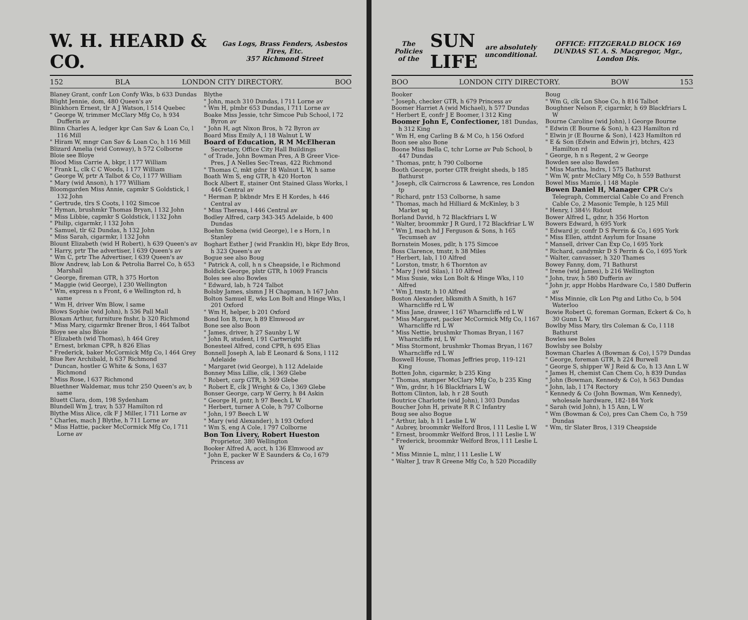W. H. HEARD & CO. Gas Logs, Brass Fenders, Asbestos Fires, Etc.
357 Richmond Street
152 BLA LONDON CITY DIRECTORY. BOO
Blaney Grant, confr Lon Confy Wks, b 633 Dundas
Blight Jennie, dom, 480 Queen's av
Blinkhorn Ernest, tlr A J Watson, l 514 Quebec
" George W, trimmer McClary Mfg Co, h 934 Dufferin av
Blinn Charles A, ledger kpr Can Sav & Loan Co, l 116 Mill
" Hiram W, mngr Can Sav & Loan Co, h 116 Mill
Blizard Amelia (wid Conway), h 572 Colborne
Bloie see Bloye
Blood Miss Carrie A, bkpr, l 177 William
" Frank L, clk C C Woods, l 177 William
" George W, prtr A Talbot & Co, l 177 William
" Mary (wid Anson), h 177 William
Bloomgarden Miss Annie, capmkr S Goldstick, l 132 John
" Gertrude, tlrs S Coots, l 102 Simcoe
" Hyman, brushmkr Thomas Bryan, l 132 John
" Miss Libbie, capmkr S Goldstick, l 132 John
" Philip, cigarmkr, l 132 John
" Samuel, tlr 62 Dundas, h 132 John
" Miss Sarah, cigarmkr, l 132 John
Blount Elizabeth (wid H Robert), h 639 Queen's av
" Harry, prtr The advertiser, l 639 Queen's av
" Wm C, prtr The Advertiser, l 639 Queen's av
Blow Andrew, lab Lon & Petrolia Barrel Co, h 653 Marshall
" George, fireman GTR, h 375 Horton
" Maggie (wid George), l 230 Wellington
" Wm, express n s Front, 6 e Wellington rd, h same
" Wm H, driver Wm Blow, l same
Blows Sophie (wid John), h 536 Pall Mall
Bloxam Arthur, furniture fnshr, b 320 Richmond
" Miss Mary, cigarmkr Brener Bros, l 464 Talbot
Bloye see also Bloie
" Elizabeth (wid Thomas), h 464 Grey
" Ernest, brkman CPR, h 826 Elias
" Frederick, baker McCormick Mfg Co, l 464 Grey
Blue Rev Archibald, h 637 Richmond
" Duncan, hostler G White & Sons, l 637 Richmond
" Miss Rose, l 637 Richmond
Bluethner Waldemar, mus tchr 250 Queen's av, b same
Bluett Clara, dom, 198 Sydenham
Blundell Wm J, trav, h 537 Hamilton rd
Blythe Miss Alice, clk F J Miller, l 711 Lorne av
" Charles, mach J Blythe, h 711 Lorne av
" Miss Hattie, packer McCormick Mfg Co, l 711 Lorne av
Blythe
" John, mach 310 Dundas, l 711 Lorne av
" Wm H, plmbr 653 Dundas, l 711 Lorne av
Boake Miss Jessie, tchr Simcoe Pub School, l 72 Byron av
" John H, agt Nixon Bros, h 72 Byron av
Board Miss Emily A, l 18 Walnut L W
Board of Education, R M McElheran Secretary, Office City Hall Buildings
" of Trade, John Bowman Pres, A B Greer Vice-Pres, J A Nelles Sec-Treas, 422 Richmond
" Thomas C, mkt gdnr 18 Walnut L W, h same
Boath Wm S, eng GTR, h 420 Horton
Bock Albert E, stainer Ont Stained Glass Works, l 446 Central av
" Herman P, bkbndr Mrs E H Kordes, h 446 Central av
" Miss Theresa, l 446 Central av
Bodley Alfred, carp 343-345 Adelaide, b 400 Dundas
Boehm Sobena (wid George), l e s Horn, l n Stanley
Boghart Esther J (wid Franklin H), bkpr Edy Bros, h 323 Queen's av
Bogue see also Boug
" Patrick A, coll, h n s Cheapside, l e Richmond
Boldick George, plstr GTR, h 1069 Francis
Boles see also Bowles
" Edward, lab, h 724 Talbot
Bolsby James, slsmn J H Chapman, h 167 John
Bolton Samuel E, wks Lon Bolt and Hinge Wks, l 201 Oxford
" Wm H, helper, b 201 Oxford
Bond Ion B, trav, h 89 Elmwood av
Bone see also Boon
" James, driver, h 27 Saunby L W
" John R, student, l 91 Cartwright
Bonesteel Alfred, cond CPR, h 695 Elias
Bonnell Joseph A, lab E Leonard & Sons, l 112 Adelaide
" Margaret (wid George), h 112 Adelaide
Bonney Miss Lillie, clk, l 369 Glebe
" Robert, carp GTR, h 369 Glebe
" Robert E, clk J Wright & Co, l 369 Glebe
Bonser George, carp W Gerry, h 84 Askin
" George H, pntr, h 97 Beech L W
" Herbert, turner A Cole, h 797 Colborne
" John, l 97 Beech L W
" Mary (wid Alexander), h 193 Oxford
" Wm S, eng A Cole, l 797 Colborne
Bon Ton Livery, Robert Hueston Proprietor, 380 Wellington
Booker Alfred A, acct, h 136 Elmwood av
" John E, packer W E Saunders & Co, l 679 Princess av
The Policies of the SUN LIFE are absolutely unconditional. OFFICE: FITZGERALD BLOCK 169 DUNDAS ST. A. S. Macgregor, Mgr., London Dis.
BOO LONDON CITY DIRECTORY. BOW 153
Booker
" Joseph, checker GTR, h 679 Princess av
Boomer Harriet A (wid Michael), h 577 Dundas
" Herbert E, confr J E Boomer, l 312 King
Boomer John E, Confectioner, 181 Dundas, h 312 King
" Wm H, eng Carling B & M Co, h 156 Oxford
Boon see also Bone
Boone Miss Bella C, tchr Lorne av Pub School, b 447 Dundas
" Thomas, pntr, h 790 Colborne
Booth George, porter GTR freight sheds, b 185 Bathurst
" Joseph, clk Cairncross & Lawrence, res London tp
" Richard, pntr 153 Colborne, h same
" Thomas, mach hd Hilliard & McKinley, b 3 Market sq
Borland David, h 72 Blackfriars L W
" Walter, broommkr J R Gurd, l 72 Blackfriar L W
" Wm J, mach hd J Ferguson & Sons, h 165 Tecumseh av
Bornstein Moses, pdlr, h 175 Simcoe
Boss Clarence, tmstr, h 38 Miles
" Herbert, lab, l 10 Alfred
" Lorston, tmstr, h 6 Thornton av
" Mary J (wid Silas), l 10 Alfred
" Miss Susie, wks Lon Bolt & Hinge Wks, l 10 Alfred
" Wm J, tmstr, h 10 Alfred
Boston Alexander, blksmith A Smith, h 167 Wharncliffe rd L W
" Miss Jane, drawer, l 167 Wharncliffe rd L W
" Miss Margaret, packer McCormick Mfg Co, l 167 Wharncliffe rd L W
" Miss Nettie, brushmkr Thomas Bryan, l 167 Wharncliffe rd, L W
" Miss Stormont, brushmkr Thomas Bryan, l 167 Wharncliffe rd L W
Boswell House, Thomas Jeffries prop, 119-121 King
Botten John, cigarmkr, b 235 King
" Thomas, stamper McClary Mfg Co, b 235 King
" Wm, grdnr, h 16 Blackfriars L W
Bottom Clinton, lab, h r 28 South
Boutrice Charlotte (wid John), l 303 Dundas
Boucher John H, private R R C Infantry
Boug see also Bogue
" Arthur, lab, h 11 Leslie L W
" Aubrey, broommkr Welford Bros, l 11 Leslie L W
" Ernest, broommkr Welford Bros, l 11 Leslie L W
" Frederick, broommkr Welford Bros, l 11 Leslie L W
" Miss Minnie L, mlnr, l 11 Leslie L W
" Walter J, trav R Greene Mfg Co, h 520 Piccadilly
Boug
" Wm G, clk Lon Shoe Co, h 816 Talbot
Boughner Nelson F, cigarmkr, h 69 Blackfriars L W
Bourne Caroline (wid John), l George Bourne
" Edwin (E Bourne & Son), h 423 Hamilton rd
" Elwin jr (E Bourne & Son), l 423 Hamilton rd
" E & Son (Edwin and Edwin jr), btchrs, 423 Hamilton rd
" George, h n s Regent, 2 w George
Bowden see also Bawden
" Miss Martha, lndrs, l 575 Bathurst
" Wm W, pntr McClary Mfg Co, h 559 Bathurst
Bowel Miss Mamie, l 148 Maple
Bowen Daniel H, Manager CPR Co's Telegraph, Commercial Cable Co and French Cable Co, 2 Masonic Temple, h 125 Mill
" Henry, l 384½ Ridout
Bower Alfred L, gdnr, h 356 Horton
Bowers Edward, h 695 York
" Edward jr, confr D S Perrin & Co, l 695 York
" Miss Ellen, attdnt Asylum for Insane
" Mansell, driver Can Exp Co, l 695 York
" Richard, candymkr D S Perrin & Co, l 695 York
" Walter, canvasser, h 320 Thames
Bowey Fanny, dom, 71 Bathurst
" Irene (wid James), b 216 Wellington
" John, trav, h 580 Dufferin av
" John jr, appr Hobbs Hardware Co, l 580 Dufferin av
" Miss Minnie, clk Lon Ptg and Litho Co, b 504 Waterloo
Bowie Robert G, foreman Gorman, Eckert & Co, h 30 Gunn L W
Bowlby Miss Mary, tlrs Coleman & Co, l 118 Bathurst
Bowles see Boles
Bowlsby see Bolsby
Bowman Charles A (Bowman & Co), l 579 Dundas
" George, foreman GTR, h 224 Burwell
" George S, shipper W J Reid & Co, h 13 Ann L W
" James H, chemist Can Chem Co, h 839 Dundas
" John (Bowman, Kennedy & Co), h 563 Dundas
" John, lab, l 174 Rectory
" Kennedy & Co (John Bowman, Wm Kennedy), wholesale hardware, 182-184 York
" Sarah (wid John), h 15 Ann, L W
" Wm (Bowman & Co), pres Can Chem Co, h 759 Dundas
" Wm, tlr Slater Bros, l 319 Cheapside